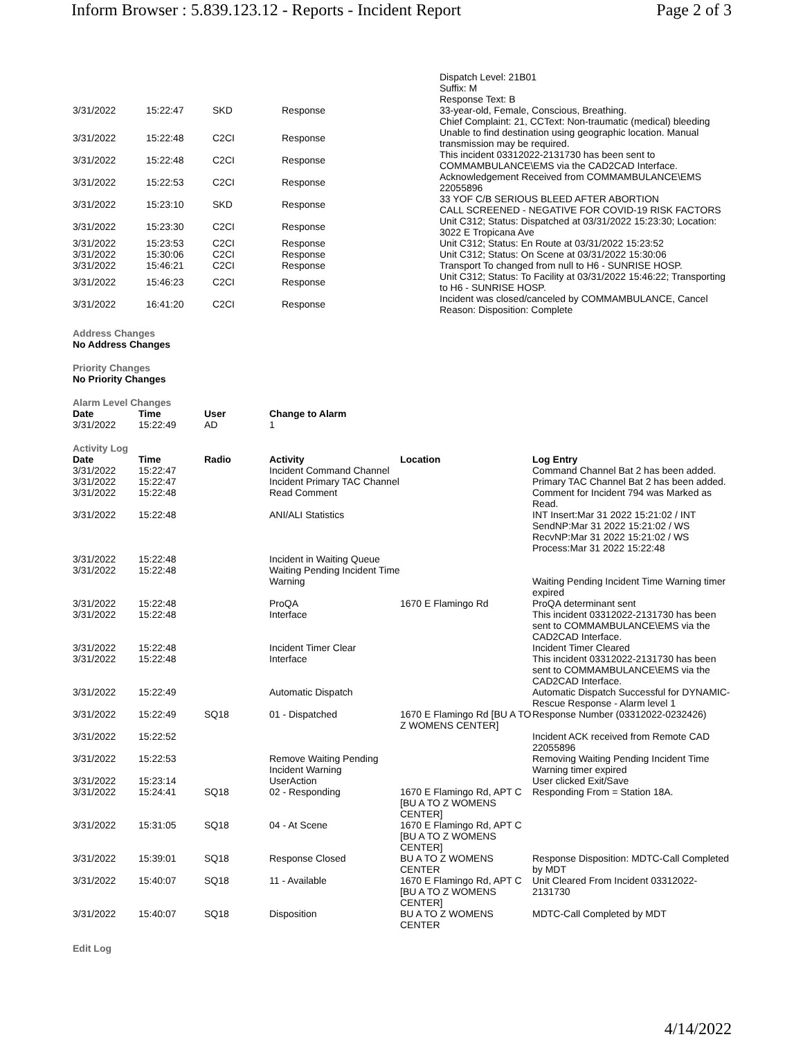Inform Browser : 5.839.123.12 - Reports - Incident Report Page 2 of 3
| | | | | Dispatch Level: 21B01 Suffix: M |
| 3/31/2022 | 15:22:47 | SKD | Response | Response Text: B 33-year-old, Female, Conscious, Breathing. Chief Complaint: 21, CCText: Non-traumatic (medical) bleeding |
| 3/31/2022 | 15:22:48 | C2CI | Response | Unable to find destination using geographic location. Manual transmission may be required. |
| 3/31/2022 | 15:22:48 | C2CI | Response | This incident 03312022-2131730 has been sent to COMMAMBULANCE\EMS via the CAD2CAD Interface. |
| 3/31/2022 | 15:22:53 | C2CI | Response | Acknowledgement Received from COMMAMBULANCE\EMS 22055896 |
| 3/31/2022 | 15:23:10 | SKD | Response | 33 YOF C/B SERIOUS BLEED AFTER ABORTION CALL SCREENED - NEGATIVE FOR COVID-19 RISK FACTORS |
| 3/31/2022 | 15:23:30 | C2CI | Response | Unit C312; Status: Dispatched at 03/31/2022 15:23:30; Location: 3022 E Tropicana Ave |
| 3/31/2022 | 15:23:53 | C2CI | Response | Unit C312; Status: En Route at 03/31/2022 15:23:52 |
| 3/31/2022 | 15:30:06 | C2CI | Response | Unit C312; Status: On Scene at 03/31/2022 15:30:06 |
| 3/31/2022 | 15:46:21 | C2CI | Response | Transport To changed from null to H6 - SUNRISE HOSP. |
| 3/31/2022 | 15:46:23 | C2CI | Response | Unit C312; Status: To Facility at 03/31/2022 15:46:22; Transporting to H6 - SUNRISE HOSP. |
| 3/31/2022 | 16:41:20 | C2CI | Response | Incident was closed/canceled by COMMAMBULANCE, Cancel Reason: Disposition: Complete |
Address Changes
No Address Changes
Priority Changes
No Priority Changes
Alarm Level Changes
| Date | Time | User | Change to Alarm |
| --- | --- | --- | --- |
| 3/31/2022 | 15:22:49 | AD | 1 |
Activity Log
| Date | Time | Radio | Activity | Location | Log Entry |
| --- | --- | --- | --- | --- | --- |
| 3/31/2022 | 15:22:47 | | Incident Command Channel | | Command Channel Bat 2 has been added. |
| 3/31/2022 | 15:22:47 | | Incident Primary TAC Channel | | Primary TAC Channel Bat 2 has been added. |
| 3/31/2022 | 15:22:48 | | Read Comment | | Comment for Incident 794 was Marked as Read. |
| 3/31/2022 | 15:22:48 | | ANI/ALI Statistics | | INT Insert:Mar 31 2022 15:21:02 / INT SendNP:Mar 31 2022 15:21:02 / WS RecvNP:Mar 31 2022 15:21:02 / WS Process:Mar 31 2022 15:22:48 |
| 3/31/2022 | 15:22:48 | | Incident in Waiting Queue | | |
| 3/31/2022 | 15:22:48 | | Waiting Pending Incident Time Warning | | Waiting Pending Incident Time Warning timer expired |
| 3/31/2022 | 15:22:48 | | ProQA | 1670 E Flamingo Rd | ProQA determinant sent |
| 3/31/2022 | 15:22:48 | | Interface | | This incident 03312022-2131730 has been sent to COMMAMBULANCE\EMS via the CAD2CAD Interface. |
| 3/31/2022 | 15:22:48 | | Incident Timer Clear | | Incident Timer Cleared |
| 3/31/2022 | 15:22:48 | | Interface | | This incident 03312022-2131730 has been sent to COMMAMBULANCE\EMS via the CAD2CAD Interface. |
| 3/31/2022 | 15:22:49 | | Automatic Dispatch | | Automatic Dispatch Successful for DYNAMIC-Rescue Response - Alarm level 1 |
| 3/31/2022 | 15:22:49 | SQ18 | 01 - Dispatched | 1670 E Flamingo Rd [BU A TO Z WOMENS CENTER] | Response Number (03312022-0232426) |
| 3/31/2022 | 15:22:52 | | | | Incident ACK received from Remote CAD 22055896 |
| 3/31/2022 | 15:22:53 | | Remove Waiting Pending Incident Warning | | Removing Waiting Pending Incident Time Warning timer expired |
| 3/31/2022 | 15:23:14 | | UserAction | | User clicked Exit/Save |
| 3/31/2022 | 15:24:41 | SQ18 | 02 - Responding | 1670 E Flamingo Rd, APT C [BU A TO Z WOMENS CENTER] | Responding From = Station 18A. |
| 3/31/2022 | 15:31:05 | SQ18 | 04 - At Scene | 1670 E Flamingo Rd, APT C [BU A TO Z WOMENS CENTER] | |
| 3/31/2022 | 15:39:01 | SQ18 | Response Closed | BU A TO Z WOMENS CENTER | Response Disposition: MDTC-Call Completed by MDT |
| 3/31/2022 | 15:40:07 | SQ18 | 11 - Available | 1670 E Flamingo Rd, APT C [BU A TO Z WOMENS CENTER] | Unit Cleared From Incident 03312022-2131730 |
| 3/31/2022 | 15:40:07 | SQ18 | Disposition | BU A TO Z WOMENS CENTER | MDTC-Call Completed by MDT |
Edit Log
4/14/2022